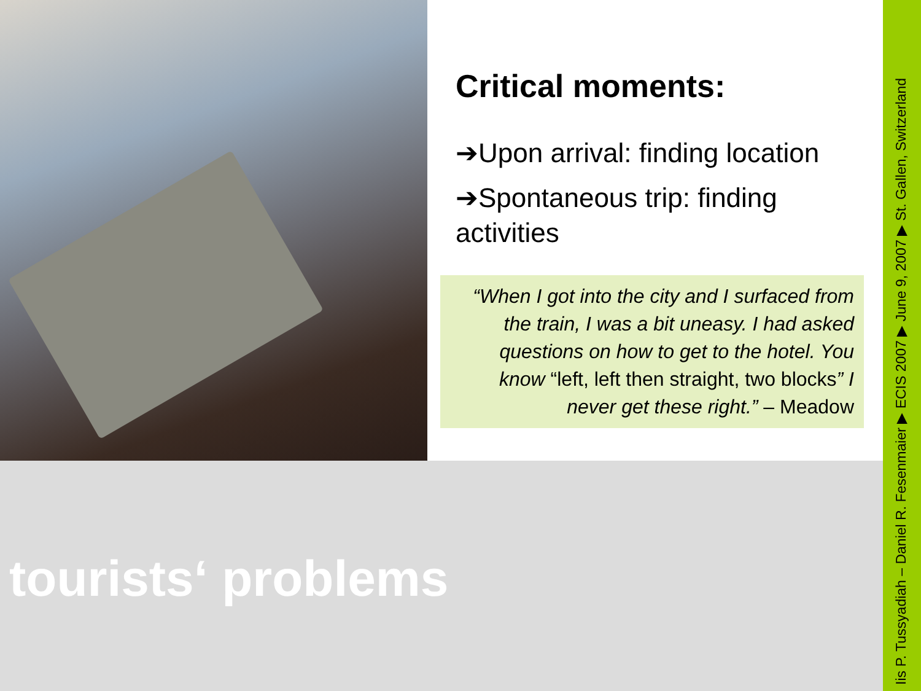Critical moments:
➔Upon arrival: finding location
➔Spontaneous trip: finding activities
“When I got into the city and I surfaced from the train, I was a bit uneasy. I had asked questions on how to get to the hotel. You know “left, left then straight, two blocks” I never get these right.” – Meadow
tourists‘ problems
Iis P. Tussyadiah – Daniel R. Fesenmaier ▶ ECIS 2007 ▶ June 9, 2007 ▶ St. Gallen, Switzerland